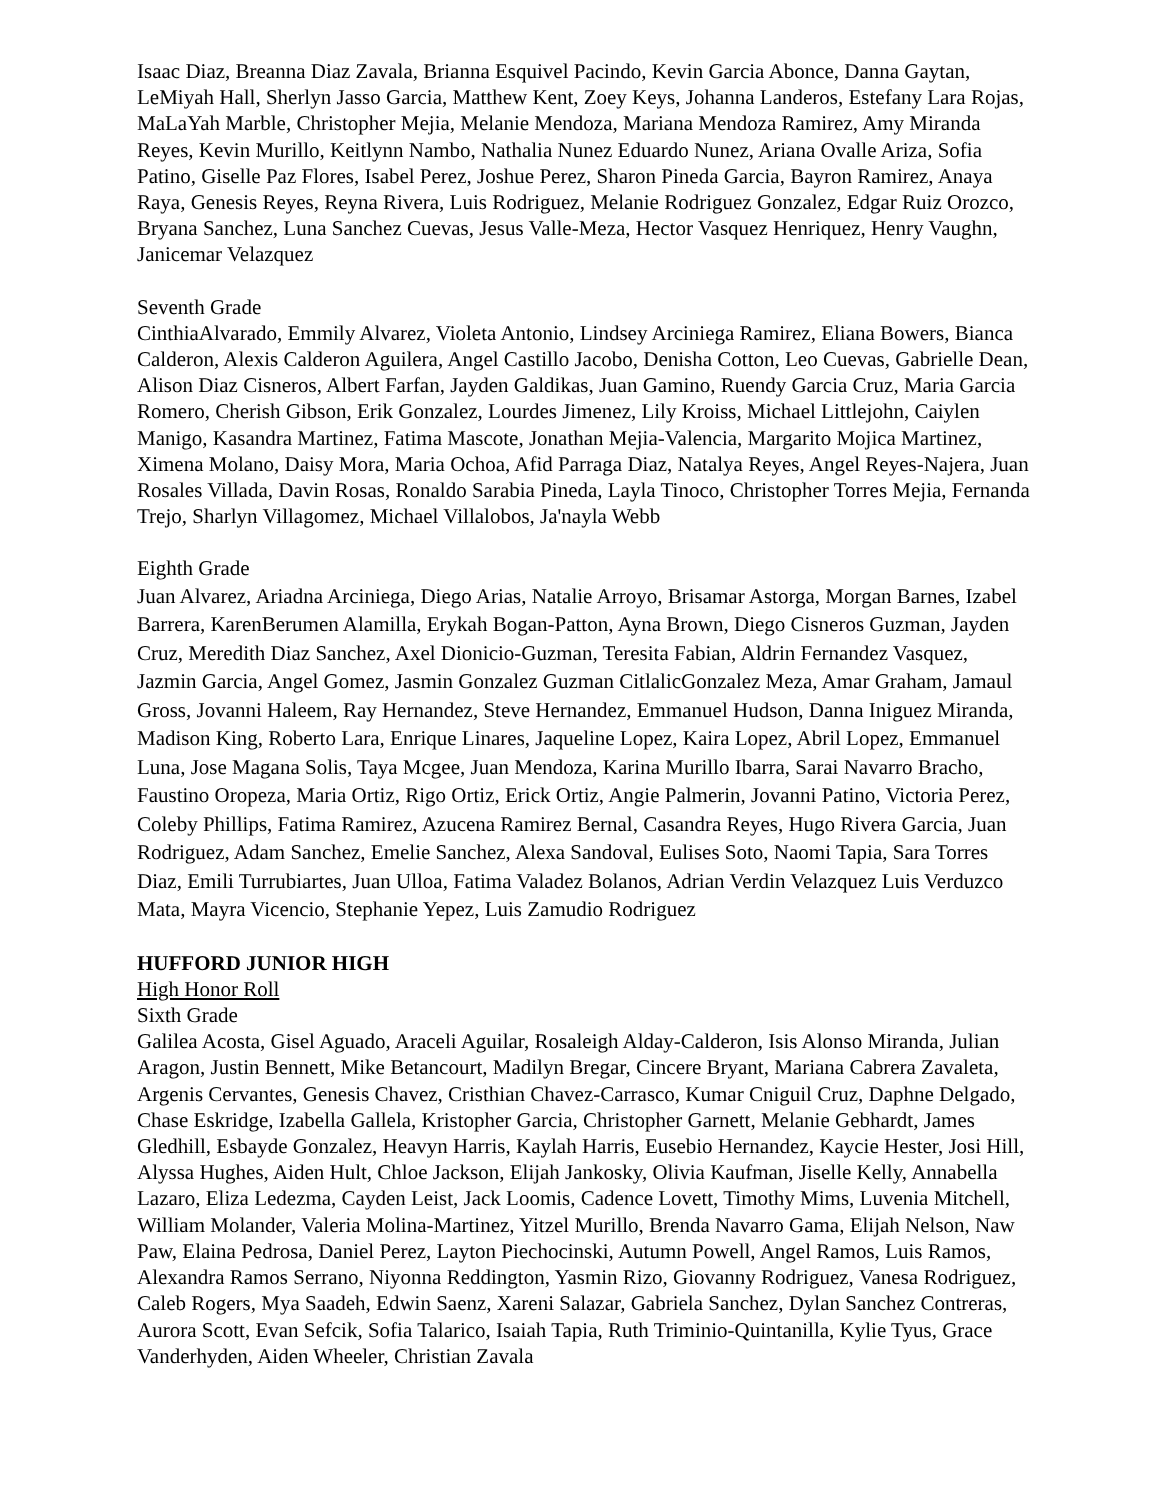Isaac Diaz, Breanna Diaz Zavala, Brianna Esquivel Pacindo, Kevin Garcia Abonce, Danna Gaytan, LeMiyah Hall, Sherlyn Jasso Garcia, Matthew Kent, Zoey Keys, Johanna Landeros, Estefany Lara Rojas, MaLaYah Marble, Christopher Mejia, Melanie Mendoza, Mariana Mendoza Ramirez, Amy Miranda Reyes, Kevin Murillo, Keitlynn Nambo, Nathalia Nunez Eduardo Nunez, Ariana Ovalle Ariza, Sofia Patino, Giselle Paz Flores, Isabel Perez, Joshue Perez, Sharon Pineda Garcia, Bayron Ramirez, Anaya Raya, Genesis Reyes, Reyna Rivera, Luis Rodriguez, Melanie Rodriguez Gonzalez, Edgar Ruiz Orozco, Bryana Sanchez, Luna Sanchez Cuevas, Jesus Valle-Meza, Hector Vasquez Henriquez, Henry Vaughn, Janicemar Velazquez
Seventh Grade
CinthiaAlvarado, Emmily Alvarez, Violeta Antonio, Lindsey Arciniega Ramirez, Eliana Bowers, Bianca Calderon, Alexis Calderon Aguilera, Angel Castillo Jacobo, Denisha Cotton, Leo Cuevas, Gabrielle Dean, Alison Diaz Cisneros, Albert Farfan, Jayden Galdikas, Juan Gamino, Ruendy Garcia Cruz, Maria Garcia Romero, Cherish Gibson, Erik Gonzalez, Lourdes Jimenez, Lily Kroiss, Michael Littlejohn, Caiylen Manigo, Kasandra Martinez, Fatima Mascote, Jonathan Mejia-Valencia, Margarito Mojica Martinez, Ximena Molano, Daisy Mora, Maria Ochoa, Afid Parraga Diaz, Natalya Reyes, Angel Reyes-Najera, Juan Rosales Villada, Davin Rosas, Ronaldo Sarabia Pineda, Layla Tinoco, Christopher Torres Mejia, Fernanda Trejo, Sharlyn Villagomez, Michael Villalobos, Ja'nayla Webb
Eighth Grade
Juan Alvarez, Ariadna Arciniega, Diego Arias, Natalie Arroyo, Brisamar Astorga, Morgan Barnes, Izabel Barrera, KarenBerumen Alamilla, Erykah Bogan-Patton, Ayna Brown, Diego Cisneros Guzman, Jayden Cruz, Meredith Diaz Sanchez, Axel Dionicio-Guzman, Teresita Fabian, Aldrin Fernandez Vasquez, Jazmin Garcia, Angel Gomez, Jasmin Gonzalez Guzman CitlalicGonzalez Meza, Amar Graham, Jamaul Gross, Jovanni Haleem, Ray Hernandez, Steve Hernandez, Emmanuel Hudson, Danna Iniguez Miranda, Madison King, Roberto Lara, Enrique Linares, Jaqueline Lopez, Kaira Lopez, Abril Lopez, Emmanuel Luna, Jose Magana Solis, Taya Mcgee, Juan Mendoza, Karina Murillo Ibarra, Sarai Navarro Bracho, Faustino Oropeza, Maria Ortiz, Rigo Ortiz, Erick Ortiz, Angie Palmerin, Jovanni Patino, Victoria Perez, Coleby Phillips, Fatima Ramirez, Azucena Ramirez Bernal, Casandra Reyes, Hugo Rivera Garcia, Juan Rodriguez, Adam Sanchez, Emelie Sanchez, Alexa Sandoval, Eulises Soto, Naomi Tapia, Sara Torres Diaz, Emili Turrubiartes, Juan Ulloa, Fatima Valadez Bolanos, Adrian Verdin Velazquez Luis Verduzco Mata, Mayra Vicencio, Stephanie Yepez, Luis Zamudio Rodriguez
HUFFORD JUNIOR HIGH
High Honor Roll
Sixth Grade
Galilea Acosta, Gisel Aguado, Araceli Aguilar, Rosaleigh Alday-Calderon, Isis Alonso Miranda, Julian Aragon, Justin Bennett, Mike Betancourt, Madilyn Bregar, Cincere Bryant, Mariana Cabrera Zavaleta, Argenis Cervantes, Genesis Chavez, Cristhian Chavez-Carrasco, Kumar Cniguil Cruz, Daphne Delgado, Chase Eskridge, Izabella Gallela, Kristopher Garcia, Christopher Garnett, Melanie Gebhardt, James Gledhill, Esbayde Gonzalez, Heavyn Harris, Kaylah Harris, Eusebio Hernandez, Kaycie Hester, Josi Hill, Alyssa Hughes, Aiden Hult, Chloe Jackson, Elijah Jankosky, Olivia Kaufman, Jiselle Kelly, Annabella Lazaro, Eliza Ledezma, Cayden Leist, Jack Loomis, Cadence Lovett, Timothy Mims, Luvenia Mitchell, William Molander, Valeria Molina-Martinez, Yitzel Murillo, Brenda Navarro Gama, Elijah Nelson, Naw Paw, Elaina Pedrosa, Daniel Perez, Layton Piechocinski, Autumn Powell, Angel Ramos, Luis Ramos, Alexandra Ramos Serrano, Niyonna Reddington, Yasmin Rizo, Giovanny Rodriguez, Vanesa Rodriguez, Caleb Rogers, Mya Saadeh, Edwin Saenz, Xareni Salazar, Gabriela Sanchez, Dylan Sanchez Contreras, Aurora Scott, Evan Sefcik, Sofia Talarico, Isaiah Tapia, Ruth Triminio-Quintanilla, Kylie Tyus, Grace Vanderhyden, Aiden Wheeler, Christian Zavala